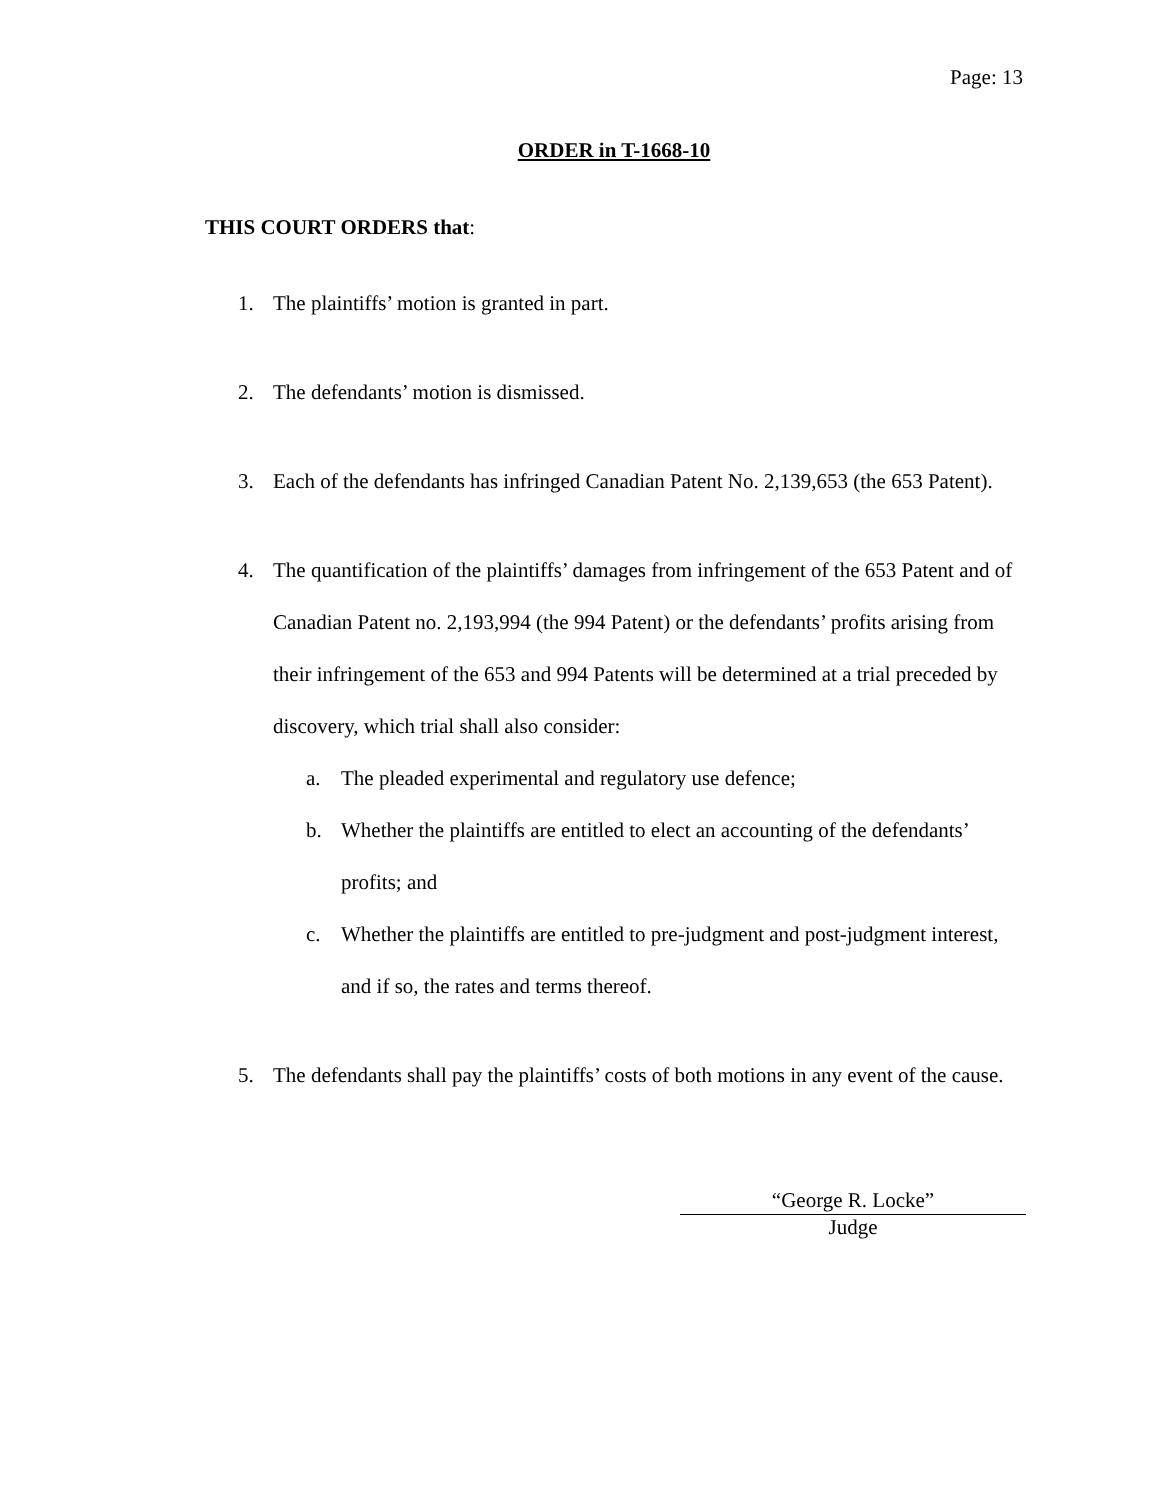Page: 13
ORDER in T-1668-10
THIS COURT ORDERS that:
1. The plaintiffs’ motion is granted in part.
2. The defendants’ motion is dismissed.
3. Each of the defendants has infringed Canadian Patent No. 2,139,653 (the 653 Patent).
4. The quantification of the plaintiffs’ damages from infringement of the 653 Patent and of Canadian Patent no. 2,193,994 (the 994 Patent) or the defendants’ profits arising from their infringement of the 653 and 994 Patents will be determined at a trial preceded by discovery, which trial shall also consider:
a. The pleaded experimental and regulatory use defence;
b. Whether the plaintiffs are entitled to elect an accounting of the defendants’ profits; and
c. Whether the plaintiffs are entitled to pre-judgment and post-judgment interest, and if so, the rates and terms thereof.
5. The defendants shall pay the plaintiffs’ costs of both motions in any event of the cause.
“George R. Locke”
Judge